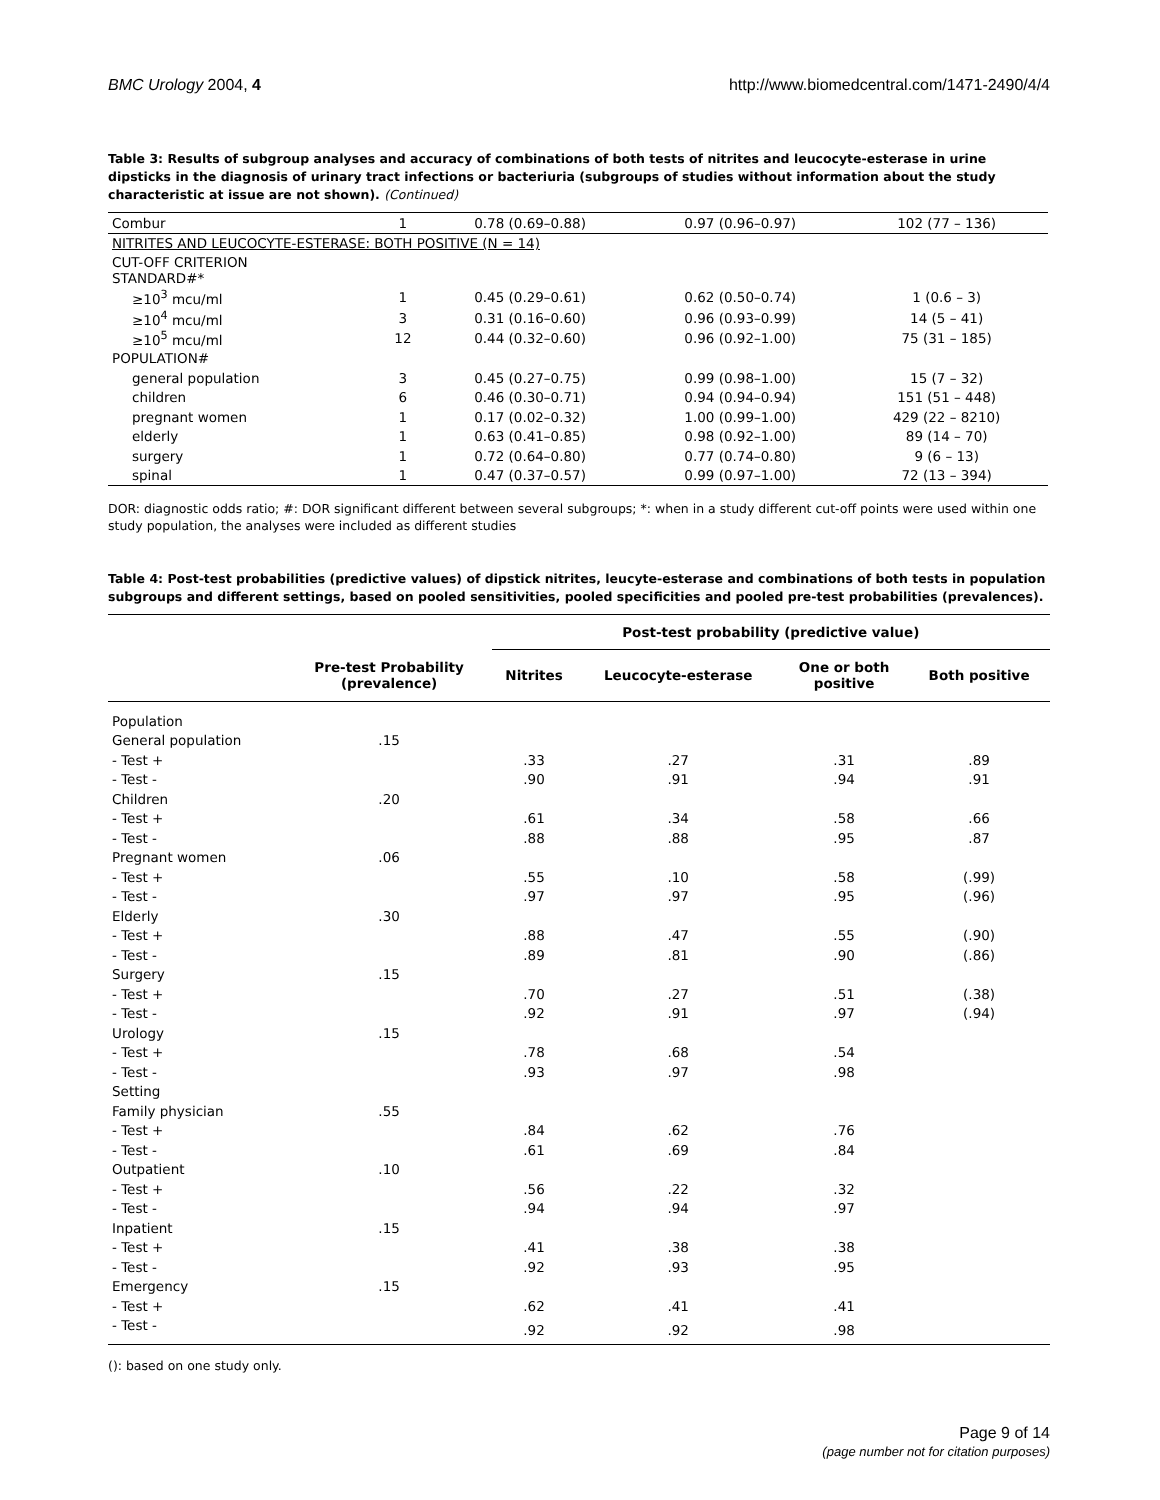BMC Urology 2004, 4 http://www.biomedcentral.com/1471-2490/4/4
Table 3: Results of subgroup analyses and accuracy of combinations of both tests of nitrites and leucocyte-esterase in urine dipsticks in the diagnosis of urinary tract infections or bacteriuria (subgroups of studies without information about the study characteristic at issue are not shown). (Continued)
| Combur | 1 | 0.78 (0.69–0.88) | 0.97 (0.96–0.97) | 102 (77 – 136) |
| NITRITES AND LEUCOCYTE-ESTERASE: BOTH POSITIVE (N = 14) | | | | |
| CUT-OFF CRITERION STANDARD#* | | | | |
| ≥10<sup>3</sup> mcu/ml | 1 | 0.45 (0.29–0.61) | 0.62 (0.50–0.74) | 1 (0.6 – 3) |
| ≥10<sup>4</sup> mcu/ml | 3 | 0.31 (0.16–0.60) | 0.96 (0.93–0.99) | 14 (5 – 41) |
| ≥10<sup>5</sup> mcu/ml | 12 | 0.44 (0.32–0.60) | 0.96 (0.92–1.00) | 75 (31 – 185) |
| POPULATION# | | | | |
| general population | 3 | 0.45 (0.27–0.75) | 0.99 (0.98–1.00) | 15 (7 – 32) |
| children | 6 | 0.46 (0.30–0.71) | 0.94 (0.94–0.94) | 151 (51 – 448) |
| pregnant women | 1 | 0.17 (0.02–0.32) | 1.00 (0.99–1.00) | 429 (22 – 8210) |
| elderly | 1 | 0.63 (0.41–0.85) | 0.98 (0.92–1.00) | 89 (14 – 70) |
| surgery | 1 | 0.72 (0.64–0.80) | 0.77 (0.74–0.80) | 9 (6 – 13) |
| spinal | 1 | 0.47 (0.37–0.57) | 0.99 (0.97–1.00) | 72 (13 – 394) |
DOR: diagnostic odds ratio; #: DOR significant different between several subgroups; *: when in a study different cut-off points were used within one study population, the analyses were included as different studies
Table 4: Post-test probabilities (predictive values) of dipstick nitrites, leucyte-esterase and combinations of both tests in population subgroups and different settings, based on pooled sensitivities, pooled specificities and pooled pre-test probabilities (prevalences).
| | | Post-test probability (predictive value) | | | |
| --- | --- | --- | --- | --- | --- |
| | Pre-test Probability (prevalence) | Nitrites | Leucocyte-esterase | One or both positive | Both positive |
| Population | | | | | |
| General population | .15 | | | | |
| - Test + | | .33 | .27 | .31 | .89 |
| - Test - | | .90 | .91 | .94 | .91 |
| Children | .20 | | | | |
| - Test + | | .61 | .34 | .58 | .66 |
| - Test - | | .88 | .88 | .95 | .87 |
| Pregnant women | .06 | | | | |
| - Test + | | .55 | .10 | .58 | (.99) |
| - Test - | | .97 | .97 | .95 | (.96) |
| Elderly | .30 | | | | |
| - Test + | | .88 | .47 | .55 | (.90) |
| - Test - | | .89 | .81 | .90 | (.86) |
| Surgery | .15 | | | | |
| - Test + | | .70 | .27 | .51 | (.38) |
| - Test - | | .92 | .91 | .97 | (.94) |
| Urology | .15 | | | | |
| - Test + | | .78 | .68 | .54 | |
| - Test - | | .93 | .97 | .98 | |
| Setting | | | | | |
| Family physician | .55 | | | | |
| - Test + | | .84 | .62 | .76 | |
| - Test - | | .61 | .69 | .84 | |
| Outpatient | .10 | | | | |
| - Test + | | .56 | .22 | .32 | |
| - Test - | | .94 | .94 | .97 | |
| Inpatient | .15 | | | | |
| - Test + | | .41 | .38 | .38 | |
| - Test - | | .92 | .93 | .95 | |
| Emergency | .15 | | | | |
| - Test + | | .62 | .41 | .41 | |
| - Test - | | .92 | .92 | .98 | |
(): based on one study only.
Page 9 of 14
(page number not for citation purposes)